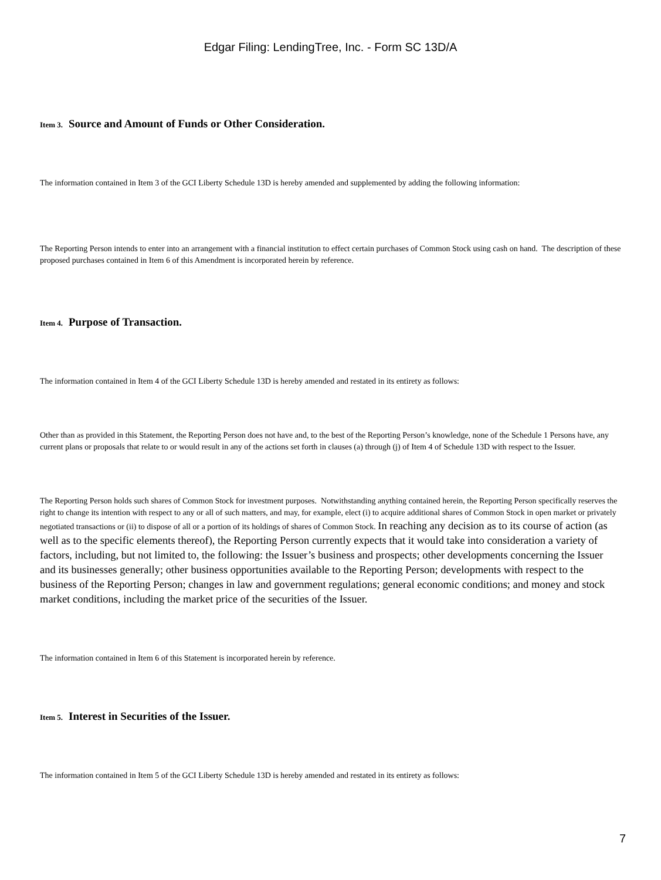Edgar Filing: LendingTree, Inc. - Form SC 13D/A
Item 3. Source and Amount of Funds or Other Consideration.
The information contained in Item 3 of the GCI Liberty Schedule 13D is hereby amended and supplemented by adding the following information:
The Reporting Person intends to enter into an arrangement with a financial institution to effect certain purchases of Common Stock using cash on hand. The description of these proposed purchases contained in Item 6 of this Amendment is incorporated herein by reference.
Item 4. Purpose of Transaction.
The information contained in Item 4 of the GCI Liberty Schedule 13D is hereby amended and restated in its entirety as follows:
Other than as provided in this Statement, the Reporting Person does not have and, to the best of the Reporting Person’s knowledge, none of the Schedule 1 Persons have, any current plans or proposals that relate to or would result in any of the actions set forth in clauses (a) through (j) of Item 4 of Schedule 13D with respect to the Issuer.
The Reporting Person holds such shares of Common Stock for investment purposes. Notwithstanding anything contained herein, the Reporting Person specifically reserves the right to change its intention with respect to any or all of such matters, and may, for example, elect (i) to acquire additional shares of Common Stock in open market or privately negotiated transactions or (ii) to dispose of all or a portion of its holdings of shares of Common Stock. In reaching any decision as to its course of action (as well as to the specific elements thereof), the Reporting Person currently expects that it would take into consideration a variety of factors, including, but not limited to, the following: the Issuer’s business and prospects; other developments concerning the Issuer and its businesses generally; other business opportunities available to the Reporting Person; developments with respect to the business of the Reporting Person; changes in law and government regulations; general economic conditions; and money and stock market conditions, including the market price of the securities of the Issuer.
The information contained in Item 6 of this Statement is incorporated herein by reference.
Item 5. Interest in Securities of the Issuer.
The information contained in Item 5 of the GCI Liberty Schedule 13D is hereby amended and restated in its entirety as follows:
7